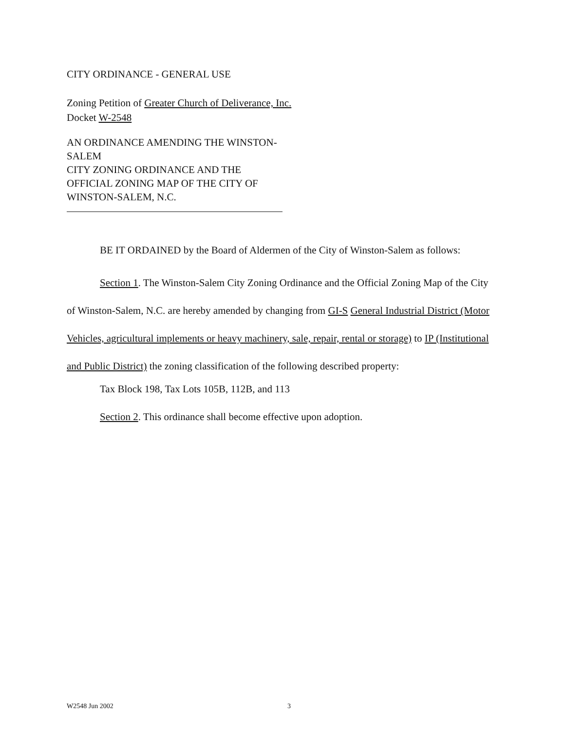CITY ORDINANCE - GENERAL USE
Zoning Petition of Greater Church of Deliverance, Inc.
Docket W-2548
AN ORDINANCE AMENDING THE WINSTON-
SALEM
CITY ZONING ORDINANCE AND THE
OFFICIAL ZONING MAP OF THE CITY OF
WINSTON-SALEM, N.C.
BE IT ORDAINED by the Board of Aldermen of the City of Winston-Salem as follows:
Section 1. The Winston-Salem City Zoning Ordinance and the Official Zoning Map of the City of Winston-Salem, N.C. are hereby amended by changing from GI-S General Industrial District (Motor Vehicles, agricultural implements or heavy machinery, sale, repair, rental or storage) to IP (Institutional and Public District) the zoning classification of the following described property:
Tax Block 198, Tax Lots 105B, 112B, and 113
Section 2. This ordinance shall become effective upon adoption.
W2548 Jun 2002 3